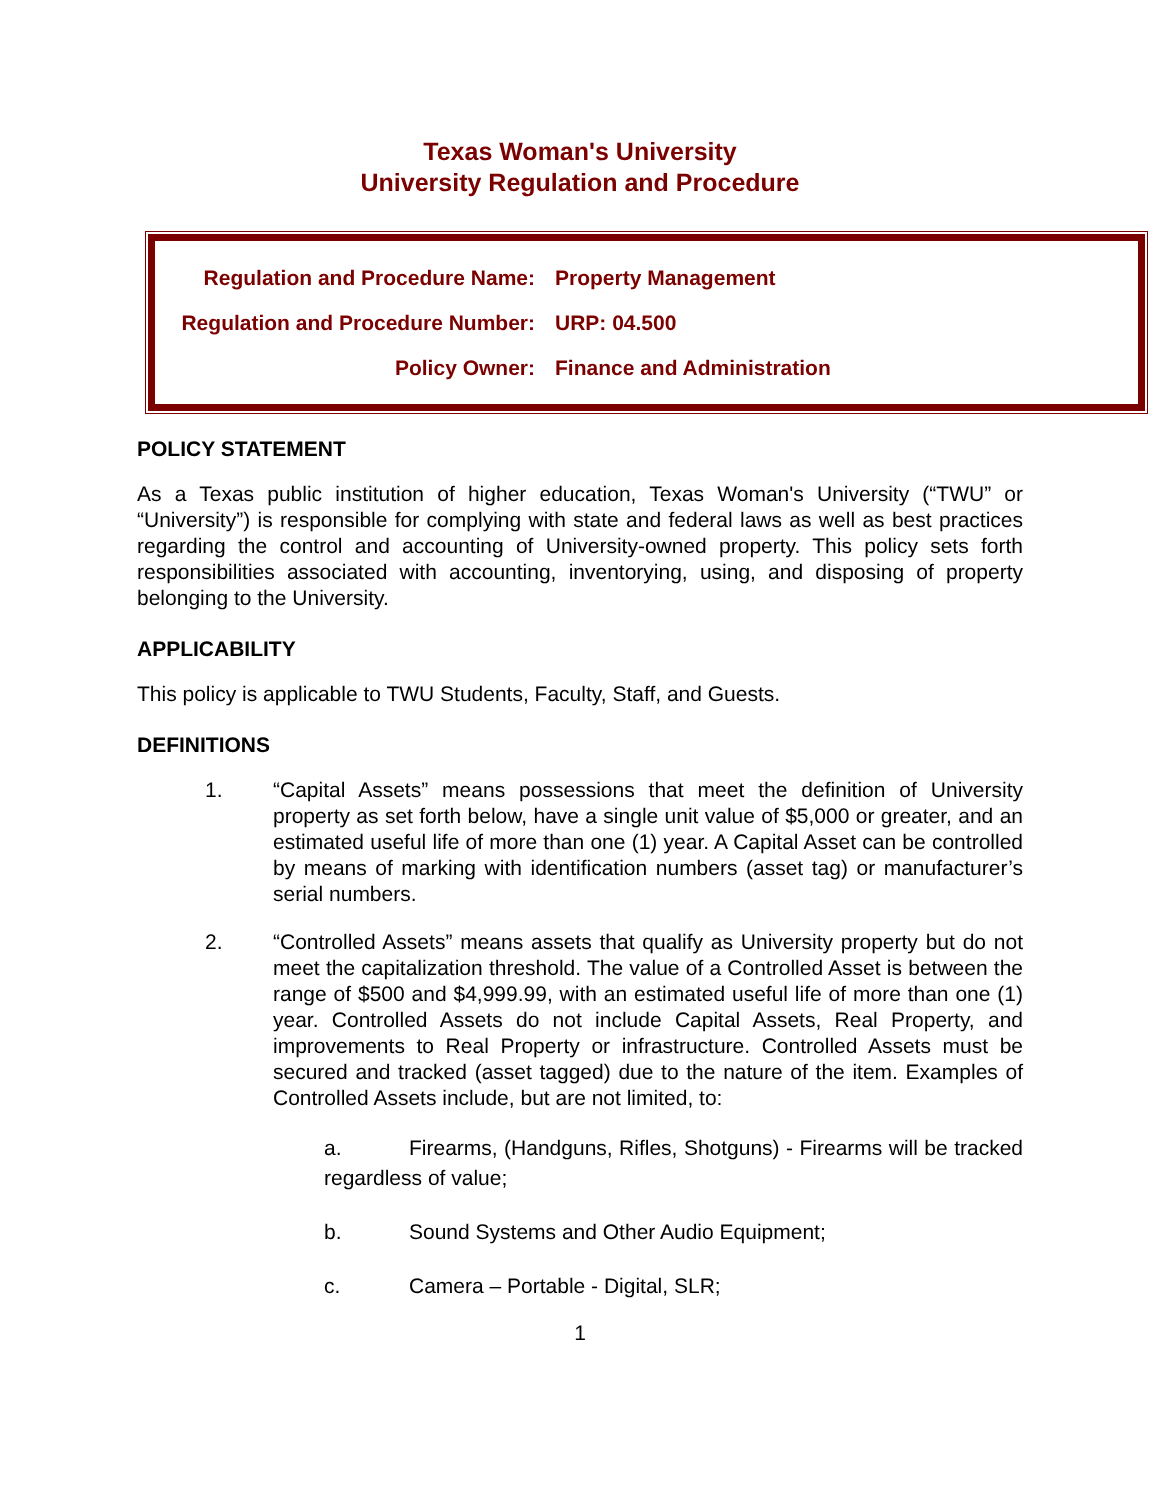Texas Woman's University
University Regulation and Procedure
| Regulation and Procedure Name: | Property Management |
| Regulation and Procedure Number: | URP: 04.500 |
| Policy Owner: | Finance and Administration |
POLICY STATEMENT
As a Texas public institution of higher education, Texas Woman's University (“TWU” or “University”) is responsible for complying with state and federal laws as well as best practices regarding the control and accounting of University-owned property. This policy sets forth responsibilities associated with accounting, inventorying, using, and disposing of property belonging to the University.
APPLICABILITY
This policy is applicable to TWU Students, Faculty, Staff, and Guests.
DEFINITIONS
1. “Capital Assets” means possessions that meet the definition of University property as set forth below, have a single unit value of $5,000 or greater, and an estimated useful life of more than one (1) year. A Capital Asset can be controlled by means of marking with identification numbers (asset tag) or manufacturer’s serial numbers.
2. “Controlled Assets” means assets that qualify as University property but do not meet the capitalization threshold. The value of a Controlled Asset is between the range of $500 and $4,999.99, with an estimated useful life of more than one (1) year. Controlled Assets do not include Capital Assets, Real Property, and improvements to Real Property or infrastructure. Controlled Assets must be secured and tracked (asset tagged) due to the nature of the item. Examples of Controlled Assets include, but are not limited, to:
a. Firearms, (Handguns, Rifles, Shotguns) - Firearms will be tracked regardless of value;
b. Sound Systems and Other Audio Equipment;
c. Camera – Portable - Digital, SLR;
1